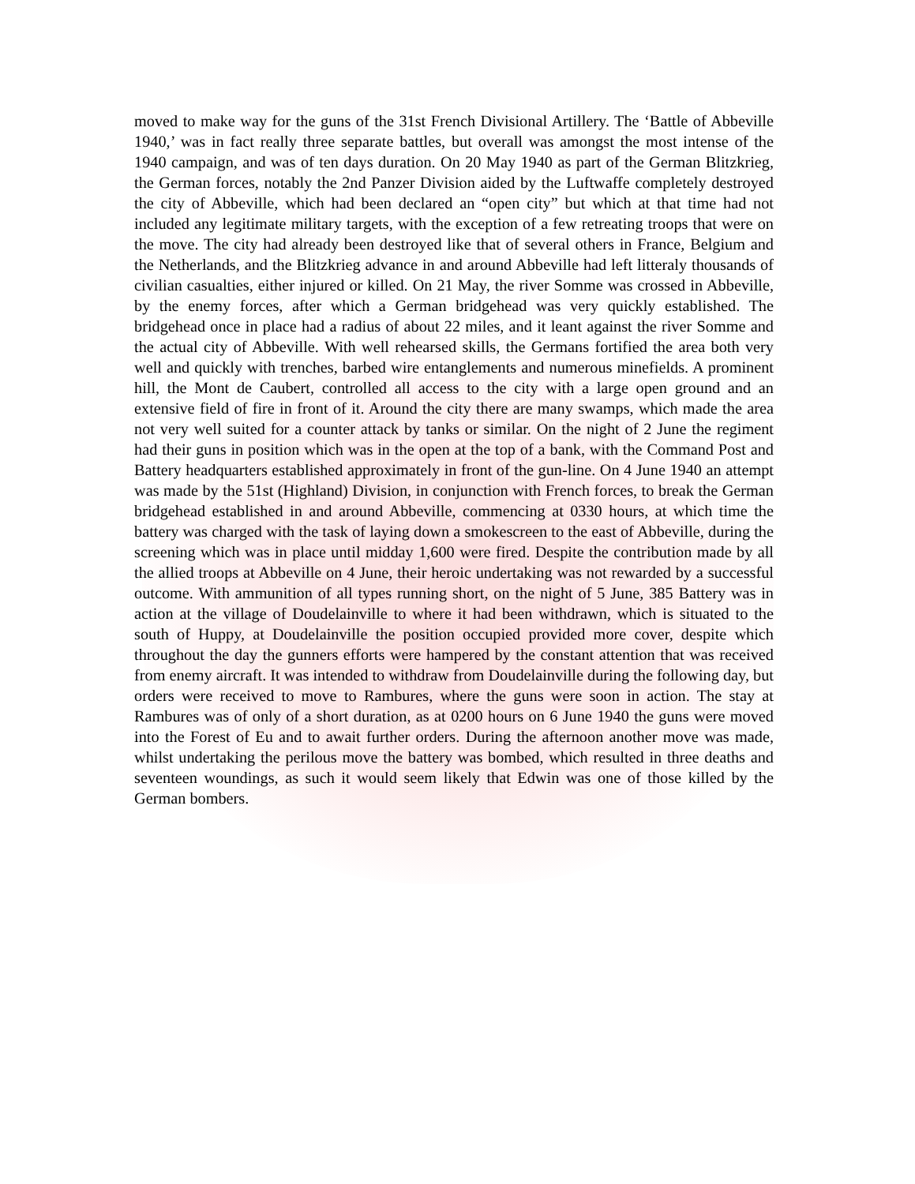moved to make way for the guns of the 31st French Divisional Artillery. The ‘Battle of Abbeville 1940,’ was in fact really three separate battles, but overall was amongst the most intense of the 1940 campaign, and was of ten days duration. On 20 May 1940 as part of the German Blitzkrieg, the German forces, notably the 2nd Panzer Division aided by the Luftwaffe completely destroyed the city of Abbeville, which had been declared an “open city” but which at that time had not included any legitimate military targets, with the exception of a few retreating troops that were on the move. The city had already been destroyed like that of several others in France, Belgium and the Netherlands, and the Blitzkrieg advance in and around Abbeville had left litteraly thousands of civilian casualties, either injured or killed. On 21 May, the river Somme was crossed in Abbeville, by the enemy forces, after which a German bridgehead was very quickly established. The bridgehead once in place had a radius of about 22 miles, and it leant against the river Somme and the actual city of Abbeville. With well rehearsed skills, the Germans fortified the area both very well and quickly with trenches, barbed wire entanglements and numerous minefields. A prominent hill, the Mont de Caubert, controlled all access to the city with a large open ground and an extensive field of fire in front of it. Around the city there are many swamps, which made the area not very well suited for a counter attack by tanks or similar. On the night of 2 June the regiment had their guns in position which was in the open at the top of a bank, with the Command Post and Battery headquarters established approximately in front of the gun-line. On 4 June 1940 an attempt was made by the 51st (Highland) Division, in conjunction with French forces, to break the German bridgehead established in and around Abbeville, commencing at 0330 hours, at which time the battery was charged with the task of laying down a smokescreen to the east of Abbeville, during the screening which was in place until midday 1,600 were fired. Despite the contribution made by all the allied troops at Abbeville on 4 June, their heroic undertaking was not rewarded by a successful outcome. With ammunition of all types running short, on the night of 5 June, 385 Battery was in action at the village of Doudelainville to where it had been withdrawn, which is situated to the south of Huppy, at Doudelainville the position occupied provided more cover, despite which throughout the day the gunners efforts were hampered by the constant attention that was received from enemy aircraft. It was intended to withdraw from Doudelainville during the following day, but orders were received to move to Rambures, where the guns were soon in action. The stay at Rambures was of only of a short duration, as at 0200 hours on 6 June 1940 the guns were moved into the Forest of Eu and to await further orders. During the afternoon another move was made, whilst undertaking the perilous move the battery was bombed, which resulted in three deaths and seventeen woundings, as such it would seem likely that Edwin was one of those killed by the German bombers.